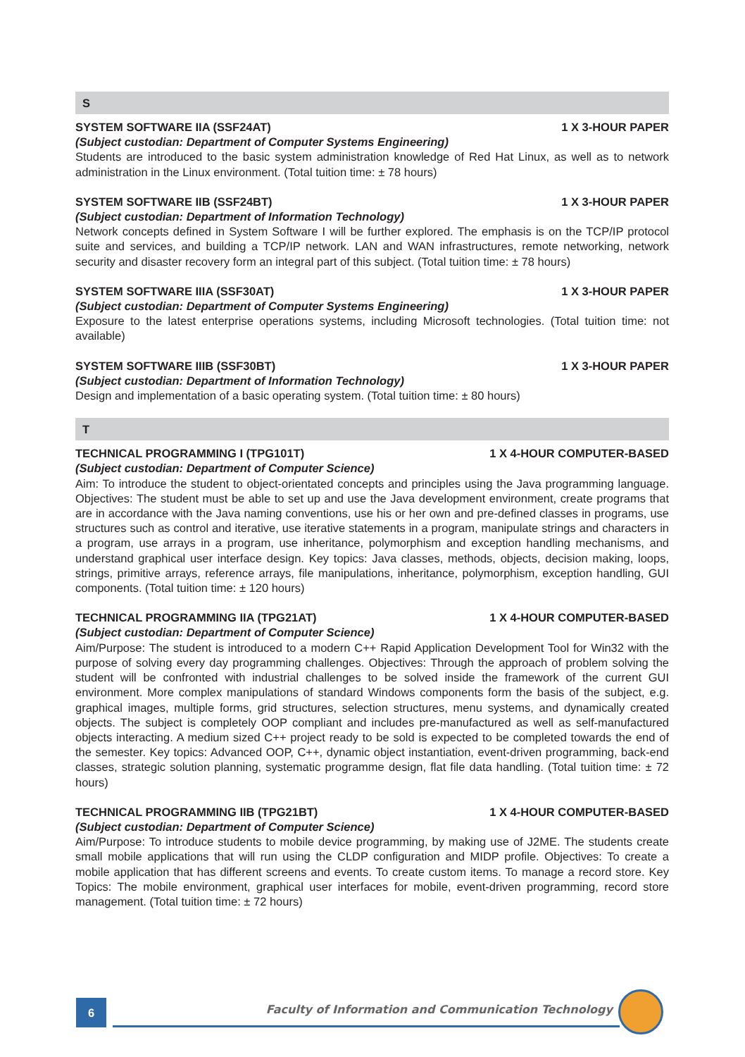S
SYSTEM SOFTWARE IIA (SSF24AT) 1 X 3-HOUR PAPER
(Subject custodian: Department of Computer Systems Engineering)
Students are introduced to the basic system administration knowledge of Red Hat Linux, as well as to network administration in the Linux environment. (Total tuition time: ± 78 hours)
SYSTEM SOFTWARE IIB (SSF24BT) 1 X 3-HOUR PAPER
(Subject custodian: Department of Information Technology)
Network concepts defined in System Software I will be further explored. The emphasis is on the TCP/IP protocol suite and services, and building a TCP/IP network. LAN and WAN infrastructures, remote networking, network security and disaster recovery form an integral part of this subject. (Total tuition time: ± 78 hours)
SYSTEM SOFTWARE IIIA (SSF30AT) 1 X 3-HOUR PAPER
(Subject custodian: Department of Computer Systems Engineering)
Exposure to the latest enterprise operations systems, including Microsoft technologies. (Total tuition time: not available)
SYSTEM SOFTWARE IIIB (SSF30BT) 1 X 3-HOUR PAPER
(Subject custodian: Department of Information Technology)
Design and implementation of a basic operating system. (Total tuition time: ± 80 hours)
T
TECHNICAL PROGRAMMING I (TPG101T) 1 X 4-HOUR COMPUTER-BASED
(Subject custodian: Department of Computer Science)
Aim: To introduce the student to object-orientated concepts and principles using the Java programming language. Objectives: The student must be able to set up and use the Java development environment, create programs that are in accordance with the Java naming conventions, use his or her own and pre-defined classes in programs, use structures such as control and iterative, use iterative statements in a program, manipulate strings and characters in a program, use arrays in a program, use inheritance, polymorphism and exception handling mechanisms, and understand graphical user interface design. Key topics: Java classes, methods, objects, decision making, loops, strings, primitive arrays, reference arrays, file manipulations, inheritance, polymorphism, exception handling, GUI components. (Total tuition time: ± 120 hours)
TECHNICAL PROGRAMMING IIA (TPG21AT) 1 X 4-HOUR COMPUTER-BASED
(Subject custodian: Department of Computer Science)
Aim/Purpose: The student is introduced to a modern C++ Rapid Application Development Tool for Win32 with the purpose of solving every day programming challenges. Objectives: Through the approach of problem solving the student will be confronted with industrial challenges to be solved inside the framework of the current GUI environment. More complex manipulations of standard Windows components form the basis of the subject, e.g. graphical images, multiple forms, grid structures, selection structures, menu systems, and dynamically created objects. The subject is completely OOP compliant and includes pre-manufactured as well as self-manufactured objects interacting. A medium sized C++ project ready to be sold is expected to be completed towards the end of the semester. Key topics: Advanced OOP, C++, dynamic object instantiation, event-driven programming, back-end classes, strategic solution planning, systematic programme design, flat file data handling. (Total tuition time: ± 72 hours)
TECHNICAL PROGRAMMING IIB (TPG21BT) 1 X 4-HOUR COMPUTER-BASED
(Subject custodian: Department of Computer Science)
Aim/Purpose: To introduce students to mobile device programming, by making use of J2ME. The students create small mobile applications that will run using the CLDP configuration and MIDP profile. Objectives: To create a mobile application that has different screens and events. To create custom items. To manage a record store. Key Topics: The mobile environment, graphical user interfaces for mobile, event-driven programming, record store management. (Total tuition time: ± 72 hours)
6
Faculty of Information and Communication Technology